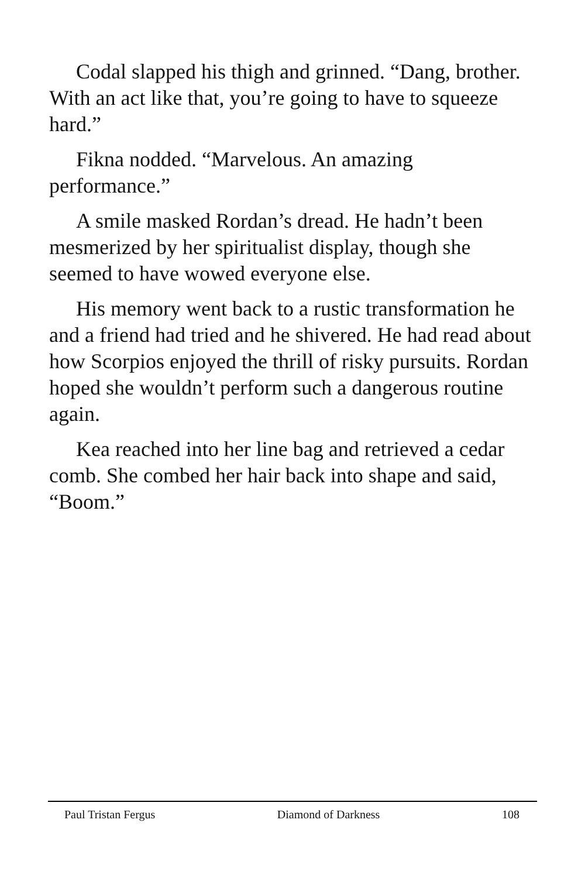Codal slapped his thigh and grinned. “Dang, brother. With an act like that, you’re going to have to squeeze hard.”
Fikna nodded. “Marvelous. An amazing performance.”
A smile masked Rordan’s dread. He hadn’t been mesmerized by her spiritualist display, though she seemed to have wowed everyone else.
His memory went back to a rustic transformation he and a friend had tried and he shivered. He had read about how Scorpios enjoyed the thrill of risky pursuits. Rordan hoped she wouldn’t perform such a dangerous routine again.
Kea reached into her line bag and retrieved a cedar comb. She combed her hair back into shape and said, “Boom.”
Paul Tristan Fergus Diamond of Darkness 108